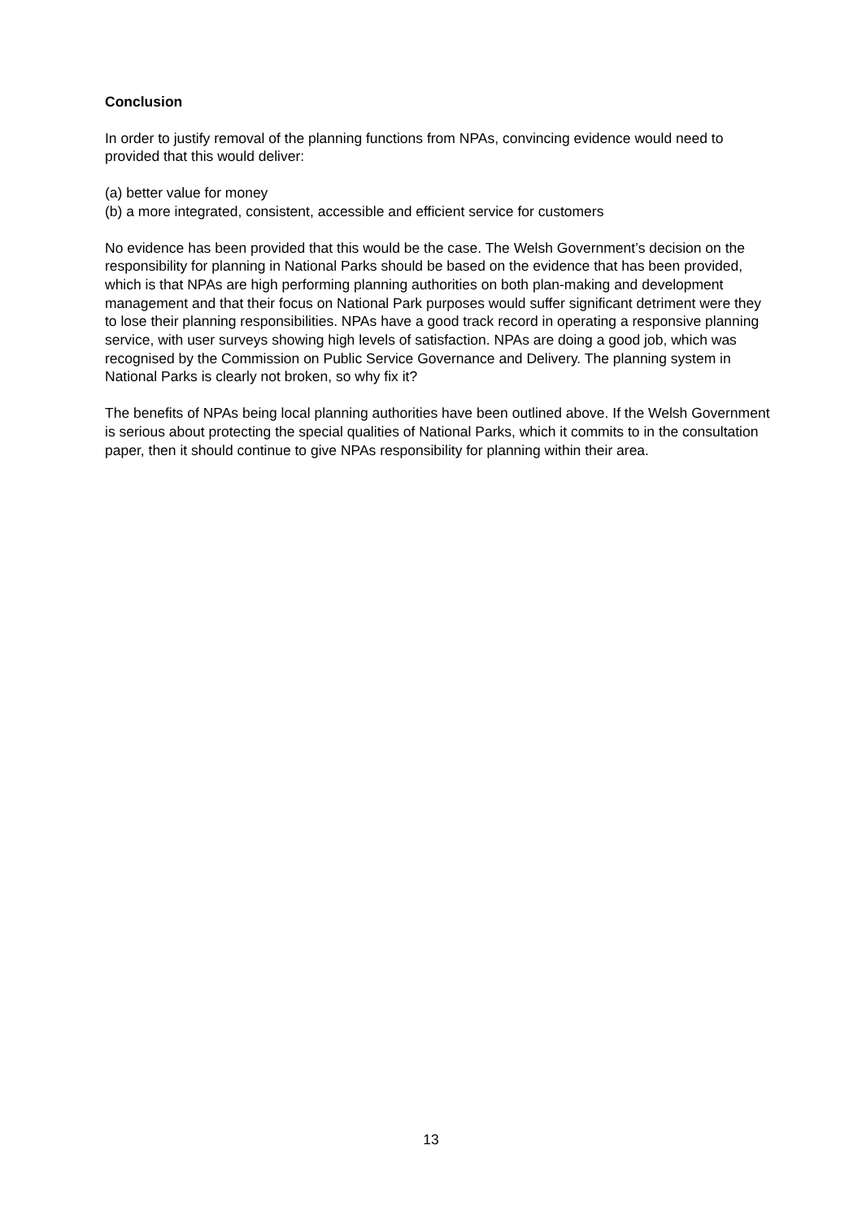Conclusion
In order to justify removal of the planning functions from NPAs, convincing evidence would need to provided that this would deliver:
(a) better value for money
(b) a more integrated, consistent, accessible and efficient service for customers
No evidence has been provided that this would be the case. The Welsh Government’s decision on the responsibility for planning in National Parks should be based on the evidence that has been provided, which is that NPAs are high performing planning authorities on both plan-making and development management and that their focus on National Park purposes would suffer significant detriment were they to lose their planning responsibilities. NPAs have a good track record in operating a responsive planning service, with user surveys showing high levels of satisfaction. NPAs are doing a good job, which was recognised by the Commission on Public Service Governance and Delivery. The planning system in National Parks is clearly not broken, so why fix it?
The benefits of NPAs being local planning authorities have been outlined above. If the Welsh Government is serious about protecting the special qualities of National Parks, which it commits to in the consultation paper, then it should continue to give NPAs responsibility for planning within their area.
13